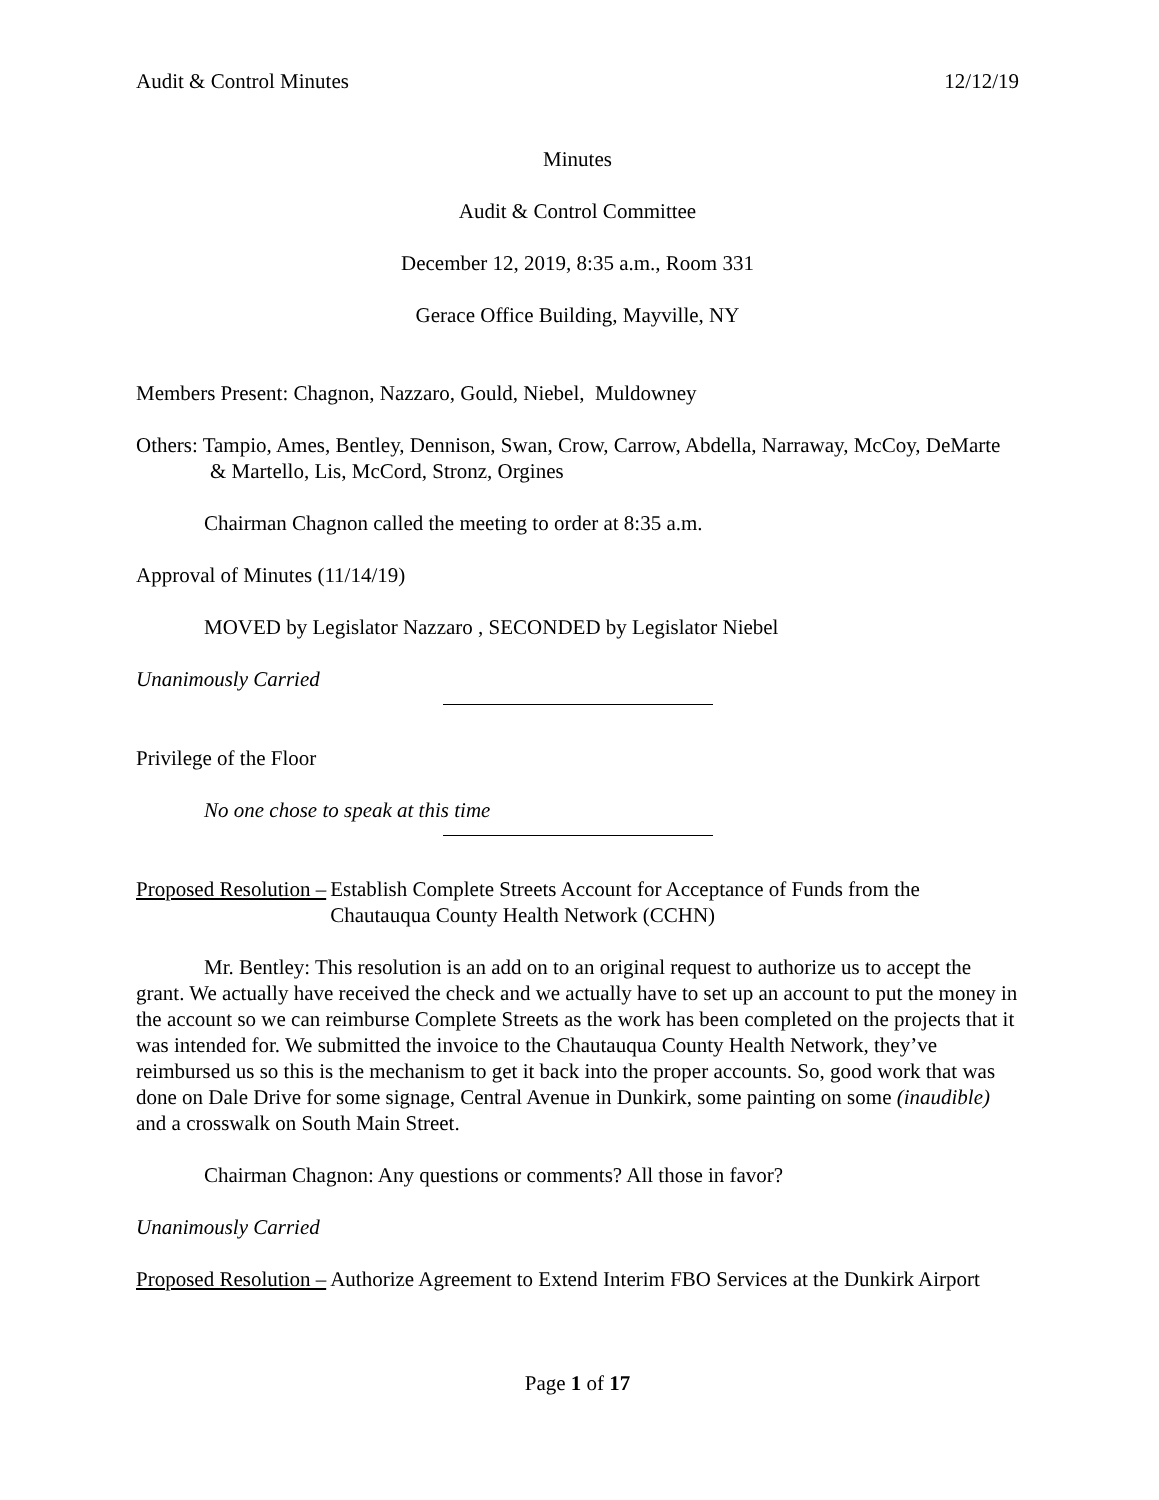Audit & Control Minutes 12/12/19
Minutes
Audit & Control Committee
December 12, 2019, 8:35 a.m., Room 331
Gerace Office Building, Mayville, NY
Members Present: Chagnon, Nazzaro, Gould, Niebel, Muldowney
Others: Tampio, Ames, Bentley, Dennison, Swan, Crow, Carrow, Abdella, Narraway, McCoy, DeMarte & Martello, Lis, McCord, Stronz, Orgines
Chairman Chagnon called the meeting to order at 8:35 a.m.
Approval of Minutes (11/14/19)
MOVED by Legislator Nazzaro , SECONDED by Legislator Niebel
Unanimously Carried
Privilege of the Floor
No one chose to speak at this time
Proposed Resolution – Establish Complete Streets Account for Acceptance of Funds from the Chautauqua County Health Network (CCHN)
Mr. Bentley: This resolution is an add on to an original request to authorize us to accept the grant. We actually have received the check and we actually have to set up an account to put the money in the account so we can reimburse Complete Streets as the work has been completed on the projects that it was intended for. We submitted the invoice to the Chautauqua County Health Network, they’ve reimbursed us so this is the mechanism to get it back into the proper accounts. So, good work that was done on Dale Drive for some signage, Central Avenue in Dunkirk, some painting on some (inaudible) and a crosswalk on South Main Street.
Chairman Chagnon: Any questions or comments? All those in favor?
Unanimously Carried
Proposed Resolution – Authorize Agreement to Extend Interim FBO Services at the Dunkirk Airport
Page 1 of 17